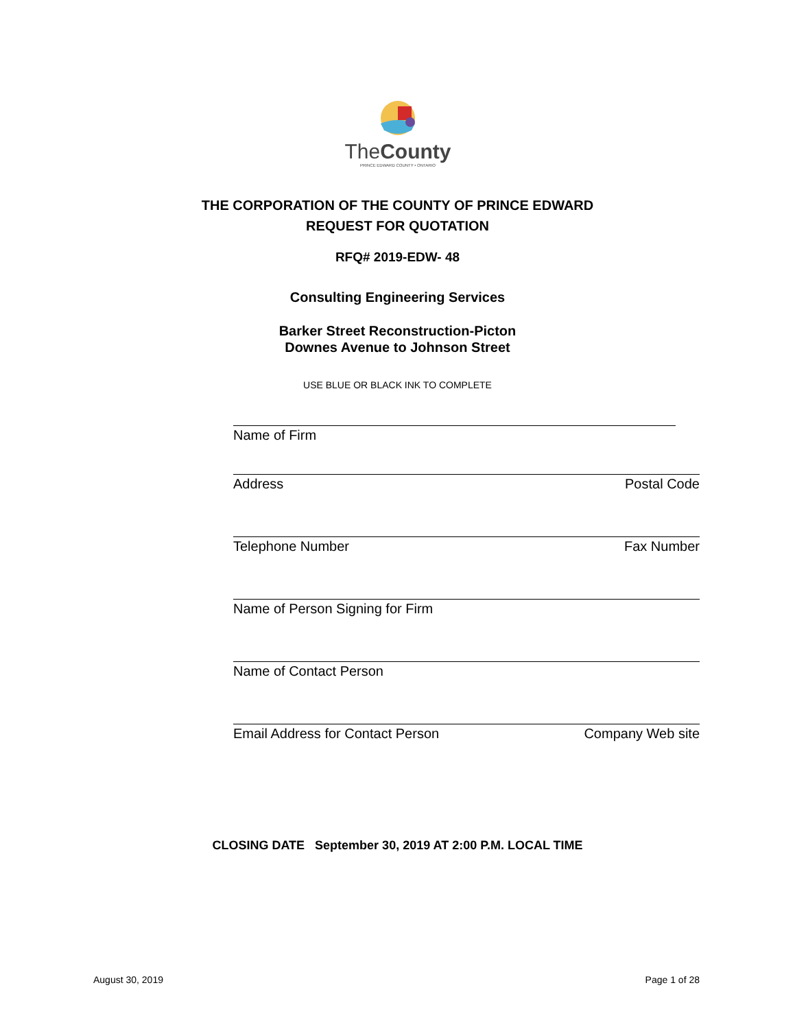The County
PRINCE EDWARD COUNTY • ONTARIO
THE CORPORATION OF THE COUNTY OF PRINCE EDWARD
REQUEST FOR QUOTATION
RFQ# 2019-EDW- 48
Consulting Engineering Services
Barker Street Reconstruction-Picton
Downes Avenue to Johnson Street
USE BLUE OR BLACK INK TO COMPLETE
Name of Firm
Address Postal Code
Telephone Number Fax Number
Name of Person Signing for Firm
Name of Contact Person
Email Address for Contact Person Company Web site
CLOSING DATE September 30, 2019 AT 2:00 P.M. LOCAL TIME
August 30, 2019 Page 1 of 28